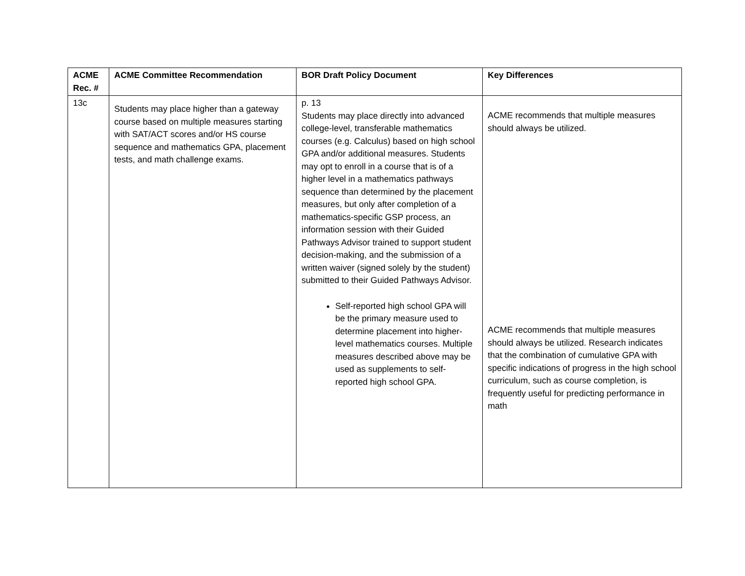| ACME Rec. # | ACME Committee Recommendation | BOR Draft Policy Document | Key Differences |
| --- | --- | --- | --- |
| 13c | Students may place higher than a gateway course based on multiple measures starting with SAT/ACT scores and/or HS course sequence and mathematics GPA, placement tests, and math challenge exams. | p. 13 Students may place directly into advanced college-level, transferable mathematics courses (e.g. Calculus) based on high school GPA and/or additional measures. Students may opt to enroll in a course that is of a higher level in a mathematics pathways sequence than determined by the placement measures, but only after completion of a mathematics-specific GSP process, an information session with their Guided Pathways Advisor trained to support student decision-making, and the submission of a written waiver (signed solely by the student) submitted to their Guided Pathways Advisor. Self-reported high school GPA will be the primary measure used to determine placement into higher-level mathematics courses. Multiple measures described above may be used as supplements to self-reported high school GPA. | ACME recommends that multiple measures should always be utilized. ACME recommends that multiple measures should always be utilized. Research indicates that the combination of cumulative GPA with specific indications of progress in the high school curriculum, such as course completion, is frequently useful for predicting performance in math |